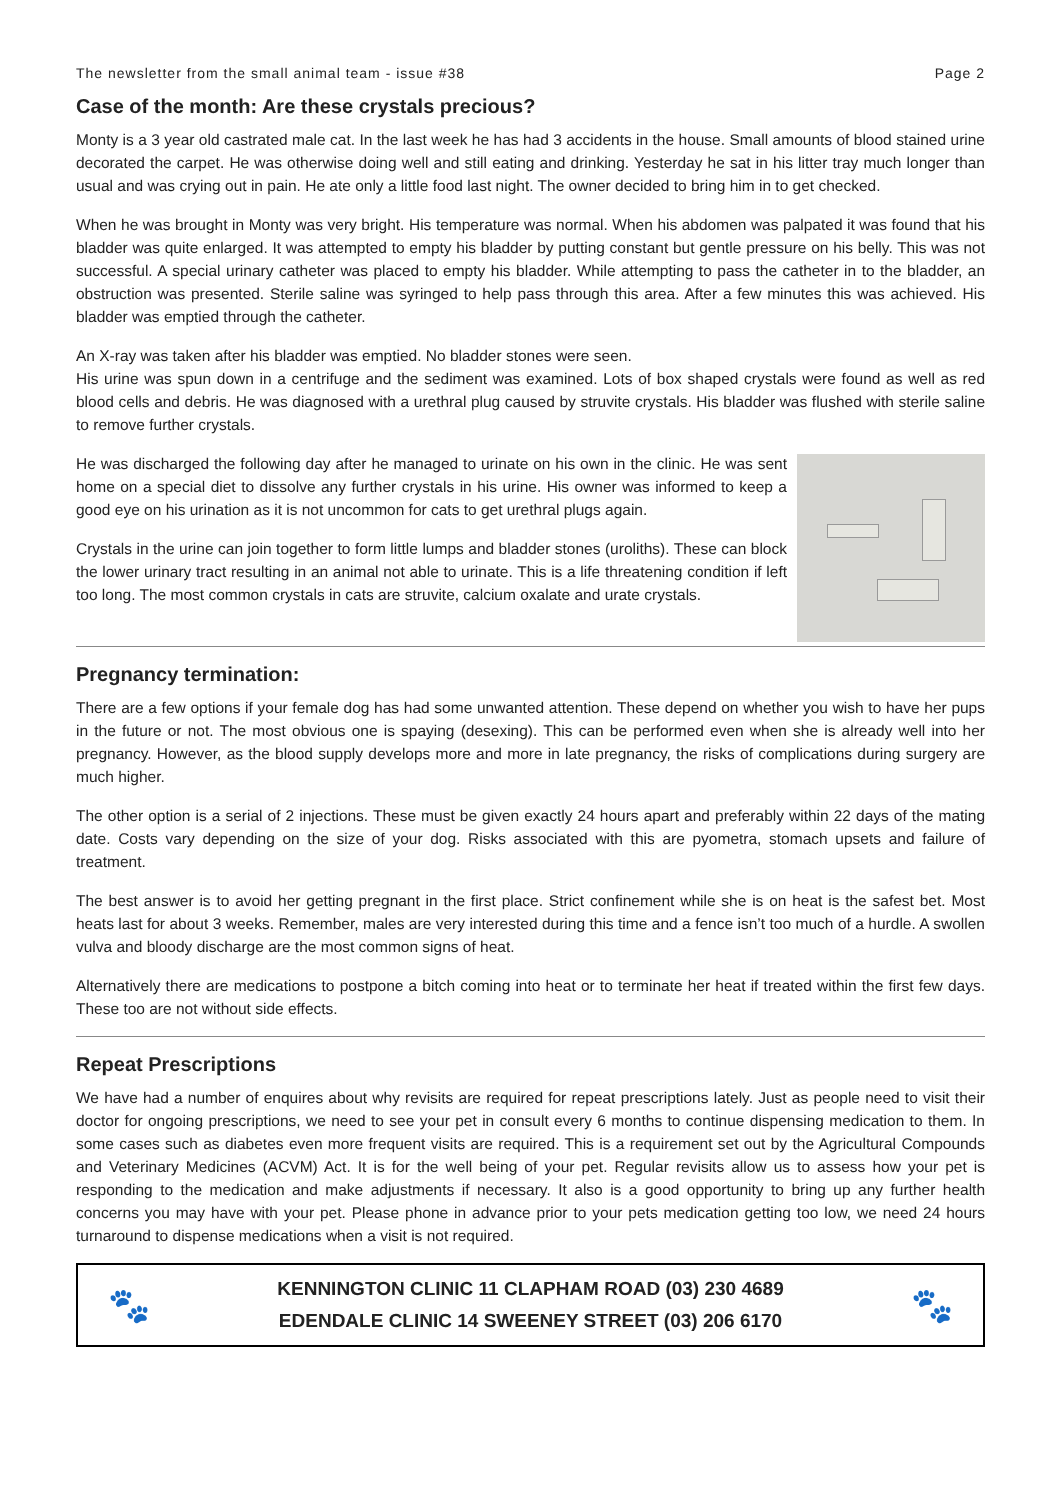The newsletter from the small animal team - issue #38 Page 2
Case of the month: Are these crystals precious?
Monty is a 3 year old castrated male cat. In the last week he has had 3 accidents in the house. Small amounts of blood stained urine decorated the carpet. He was otherwise doing well and still eating and drinking. Yesterday he sat in his litter tray much longer than usual and was crying out in pain. He ate only a little food last night. The owner decided to bring him in to get checked.
When he was brought in Monty was very bright. His temperature was normal. When his abdomen was palpated it was found that his bladder was quite enlarged. It was attempted to empty his bladder by putting constant but gentle pressure on his belly. This was not successful. A special urinary catheter was placed to empty his bladder. While attempting to pass the catheter in to the bladder, an obstruction was presented. Sterile saline was syringed to help pass through this area. After a few minutes this was achieved. His bladder was emptied through the catheter.
An X-ray was taken after his bladder was emptied. No bladder stones were seen.
His urine was spun down in a centrifuge and the sediment was examined. Lots of box shaped crystals were found as well as red blood cells and debris. He was diagnosed with a urethral plug caused by struvite crystals. His bladder was flushed with sterile saline to remove further crystals.
He was discharged the following day after he managed to urinate on his own in the clinic. He was sent home on a special diet to dissolve any further crystals in his urine. His owner was informed to keep a good eye on his urination as it is not uncommon for cats to get urethral plugs again.
Crystals in the urine can join together to form little lumps and bladder stones (uroliths). These can block the lower urinary tract resulting in an animal not able to urinate. This is a life threatening condition if left too long. The most common crystals in cats are struvite, calcium oxalate and urate crystals.
Pregnancy termination:
There are a few options if your female dog has had some unwanted attention. These depend on whether you wish to have her pups in the future or not. The most obvious one is spaying (desexing). This can be performed even when she is already well into her pregnancy. However, as the blood supply develops more and more in late pregnancy, the risks of complications during surgery are much higher.
The other option is a serial of 2 injections. These must be given exactly 24 hours apart and preferably within 22 days of the mating date. Costs vary depending on the size of your dog. Risks associated with this are pyometra, stomach upsets and failure of treatment.
The best answer is to avoid her getting pregnant in the first place. Strict confinement while she is on heat is the safest bet. Most heats last for about 3 weeks. Remember, males are very interested during this time and a fence isn’t too much of a hurdle. A swollen vulva and bloody discharge are the most common signs of heat.
Alternatively there are medications to postpone a bitch coming into heat or to terminate her heat if treated within the first few days. These too are not without side effects.
Repeat Prescriptions
We have had a number of enquires about why revisits are required for repeat prescriptions lately. Just as people need to visit their doctor for ongoing prescriptions, we need to see your pet in consult every 6 months to continue dispensing medication to them. In some cases such as diabetes even more frequent visits are required. This is a requirement set out by the Agricultural Compounds and Veterinary Medicines (ACVM) Act. It is for the well being of your pet. Regular revisits allow us to assess how your pet is responding to the medication and make adjustments if necessary. It also is a good opportunity to bring up any further health concerns you may have with your pet. Please phone in advance prior to your pets medication getting too low, we need 24 hours turnaround to dispense medications when a visit is not required.
🐾
KENNINGTON CLINIC 11 CLAPHAM ROAD (03) 230 4689
EDENDALE CLINIC 14 SWEENEY STREET (03) 206 6170
🐾